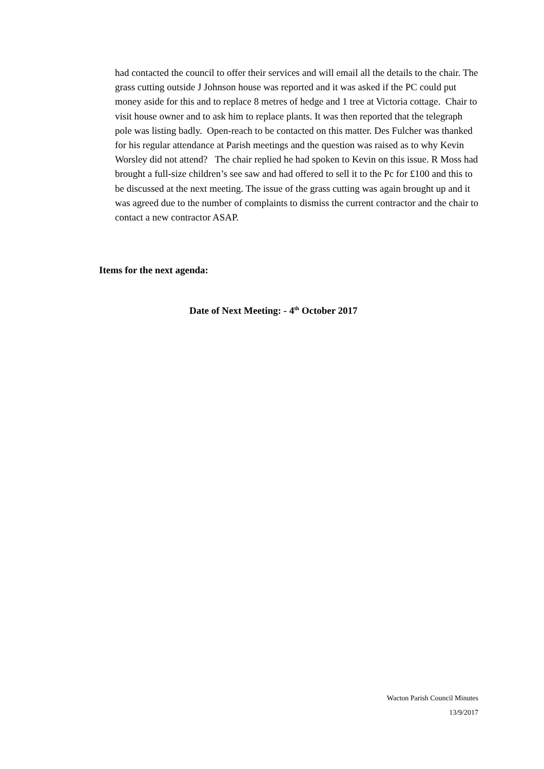had contacted the council to offer their services and will email all the details to the chair. The grass cutting outside J Johnson house was reported and it was asked if the PC could put money aside for this and to replace 8 metres of hedge and 1 tree at Victoria cottage. Chair to visit house owner and to ask him to replace plants. It was then reported that the telegraph pole was listing badly. Open-reach to be contacted on this matter. Des Fulcher was thanked for his regular attendance at Parish meetings and the question was raised as to why Kevin Worsley did not attend? The chair replied he had spoken to Kevin on this issue. R Moss had brought a full-size children’s see saw and had offered to sell it to the Pc for £100 and this to be discussed at the next meeting. The issue of the grass cutting was again brought up and it was agreed due to the number of complaints to dismiss the current contractor and the chair to contact a new contractor ASAP.
Items for the next agenda:
Date of Next Meeting: - 4<sup>th</sup> October 2017
Wacton Parish Council Minutes
13/9/2017